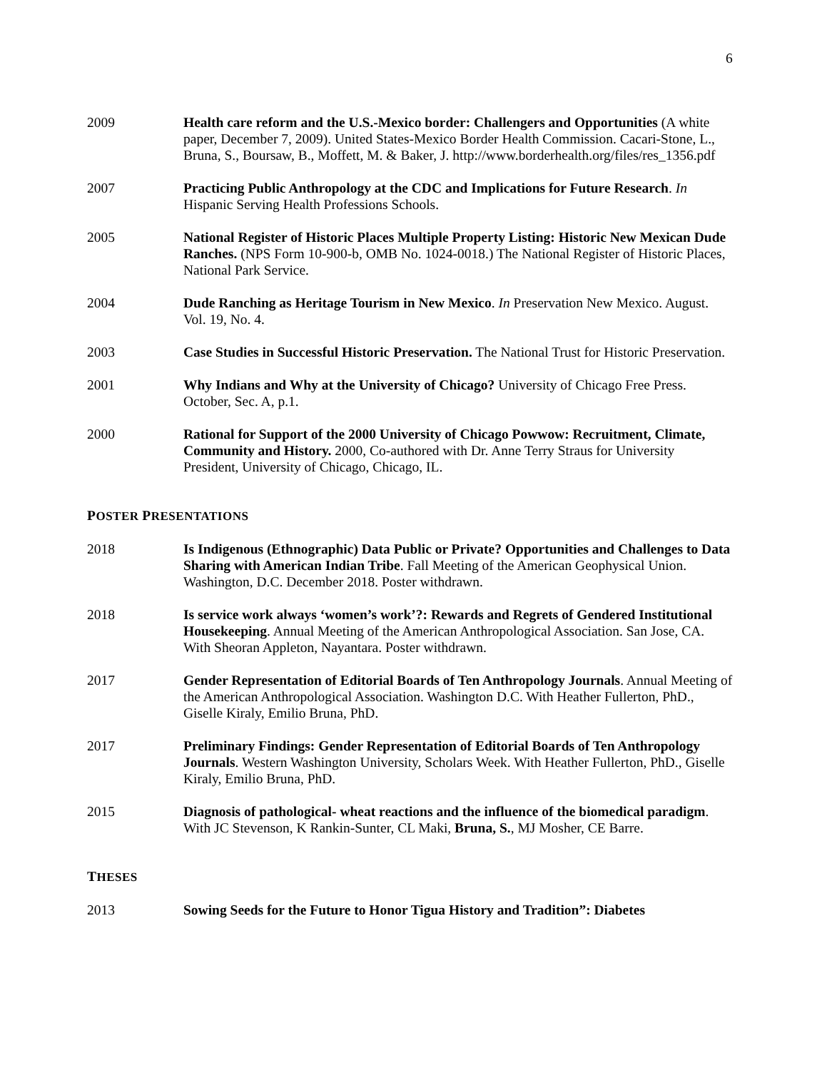6
2009 Health care reform and the U.S.-Mexico border: Challengers and Opportunities (A white paper, December 7, 2009). United States-Mexico Border Health Commission. Cacari-Stone, L., Bruna, S., Boursaw, B., Moffett, M. & Baker, J. http://www.borderhealth.org/files/res_1356.pdf
2007 Practicing Public Anthropology at the CDC and Implications for Future Research. In Hispanic Serving Health Professions Schools.
2005 National Register of Historic Places Multiple Property Listing: Historic New Mexican Dude Ranches. (NPS Form 10-900-b, OMB No. 1024-0018.) The National Register of Historic Places, National Park Service.
2004 Dude Ranching as Heritage Tourism in New Mexico. In Preservation New Mexico. August. Vol. 19, No. 4.
2003 Case Studies in Successful Historic Preservation. The National Trust for Historic Preservation.
2001 Why Indians and Why at the University of Chicago? University of Chicago Free Press. October, Sec. A, p.1.
2000 Rational for Support of the 2000 University of Chicago Powwow: Recruitment, Climate, Community and History. 2000, Co-authored with Dr. Anne Terry Straus for University President, University of Chicago, Chicago, IL.
POSTER PRESENTATIONS
2018 Is Indigenous (Ethnographic) Data Public or Private? Opportunities and Challenges to Data Sharing with American Indian Tribe. Fall Meeting of the American Geophysical Union. Washington, D.C. December 2018. Poster withdrawn.
2018 Is service work always ‘women’s work’?: Rewards and Regrets of Gendered Institutional Housekeeping. Annual Meeting of the American Anthropological Association. San Jose, CA. With Sheoran Appleton, Nayantara. Poster withdrawn.
2017 Gender Representation of Editorial Boards of Ten Anthropology Journals. Annual Meeting of the American Anthropological Association. Washington D.C. With Heather Fullerton, PhD., Giselle Kiraly, Emilio Bruna, PhD.
2017 Preliminary Findings: Gender Representation of Editorial Boards of Ten Anthropology Journals. Western Washington University, Scholars Week. With Heather Fullerton, PhD., Giselle Kiraly, Emilio Bruna, PhD.
2015 Diagnosis of pathological- wheat reactions and the influence of the biomedical paradigm. With JC Stevenson, K Rankin-Sunter, CL Maki, Bruna, S., MJ Mosher, CE Barre.
THESES
2013 Sowing Seeds for the Future to Honor Tigua History and Tradition”: Diabetes